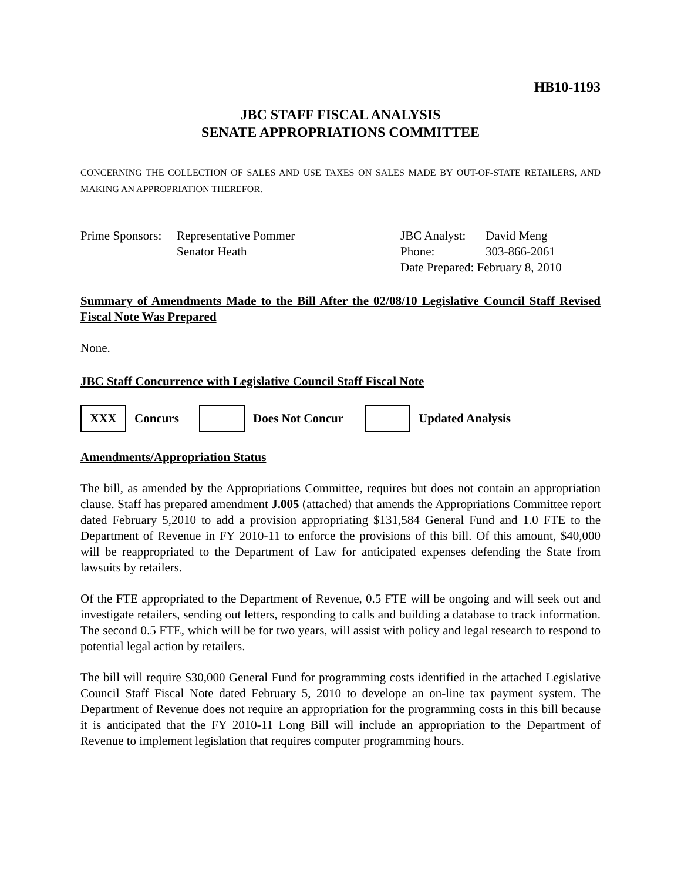HB10-1193
JBC STAFF FISCAL ANALYSIS
SENATE APPROPRIATIONS COMMITTEE
CONCERNING THE COLLECTION OF SALES AND USE TAXES ON SALES MADE BY OUT-OF-STATE RETAILERS, AND MAKING AN APPROPRIATION THEREFOR.
Prime Sponsors:
Representative Pommer
Senator Heath
| JBC Analyst: | David Meng |
| Phone: | 303-866-2061 |
| Date Prepared: February 8, 2010 | |
Summary of Amendments Made to the Bill After the 02/08/10 Legislative Council Staff Revised Fiscal Note Was Prepared
None.
JBC Staff Concurrence with Legislative Council Staff Fiscal Note
XXX
Concurs Does Not Concur Updated Analysis
Amendments/Appropriation Status
The bill, as amended by the Appropriations Committee, requires but does not contain an appropriation clause. Staff has prepared amendment J.005 (attached) that amends the Appropriations Committee report dated February 5,2010 to add a provision appropriating $131,584 General Fund and 1.0 FTE to the Department of Revenue in FY 2010-11 to enforce the provisions of this bill. Of this amount, $40,000 will be reappropriated to the Department of Law for anticipated expenses defending the State from lawsuits by retailers.
Of the FTE appropriated to the Department of Revenue, 0.5 FTE will be ongoing and will seek out and investigate retailers, sending out letters, responding to calls and building a database to track information. The second 0.5 FTE, which will be for two years, will assist with policy and legal research to respond to potential legal action by retailers.
The bill will require $30,000 General Fund for programming costs identified in the attached Legislative Council Staff Fiscal Note dated February 5, 2010 to develope an on-line tax payment system. The Department of Revenue does not require an appropriation for the programming costs in this bill because it is anticipated that the FY 2010-11 Long Bill will include an appropriation to the Department of Revenue to implement legislation that requires computer programming hours.